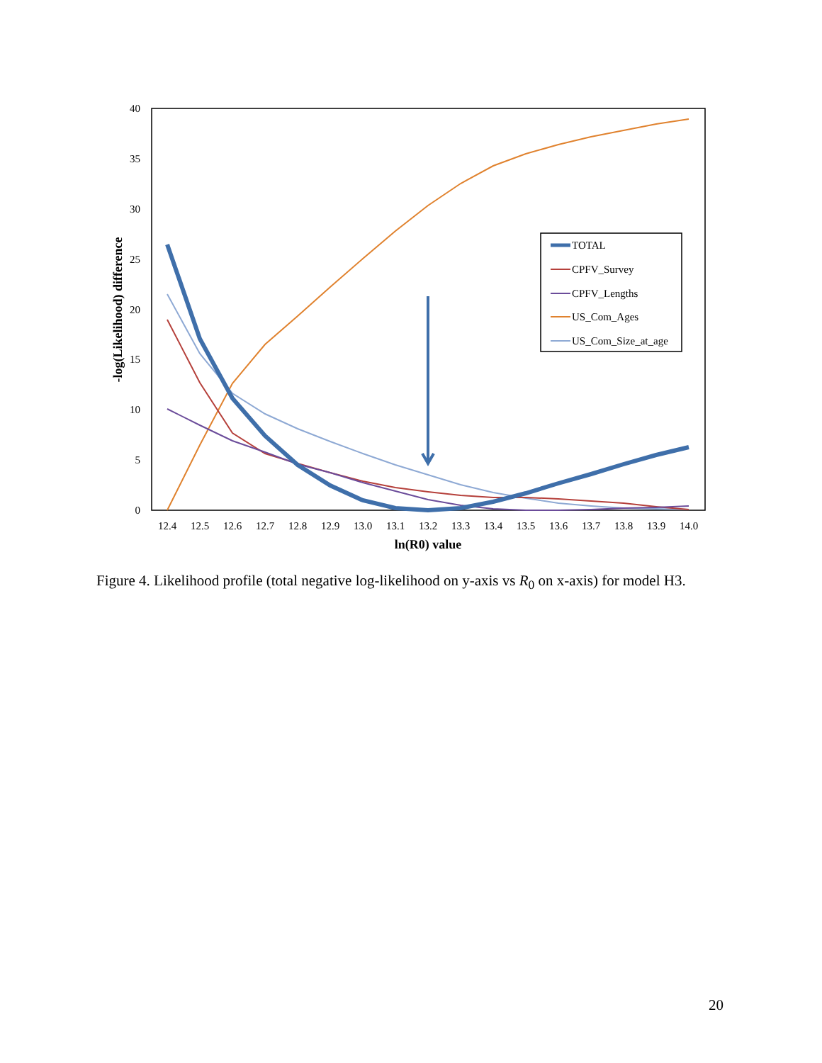40
35
30
25
20
15
10
5
0
12.4
12.5
12.6
12.7
12.8
12.9
13.0
13.1
13.2
13.3
13.4
13.5
13.6
13.7
13.8
13.9
14.0
ln(R0) value
-log(Likelihood) difference
TOTAL
CPFV_Survey
CPFV_Lengths
US_Com_Ages
US_Com_Size_at_age
Figure 4. Likelihood profile (total negative log-likelihood on y-axis vs R<sub>0</sub> on x-axis) for model H3.
20